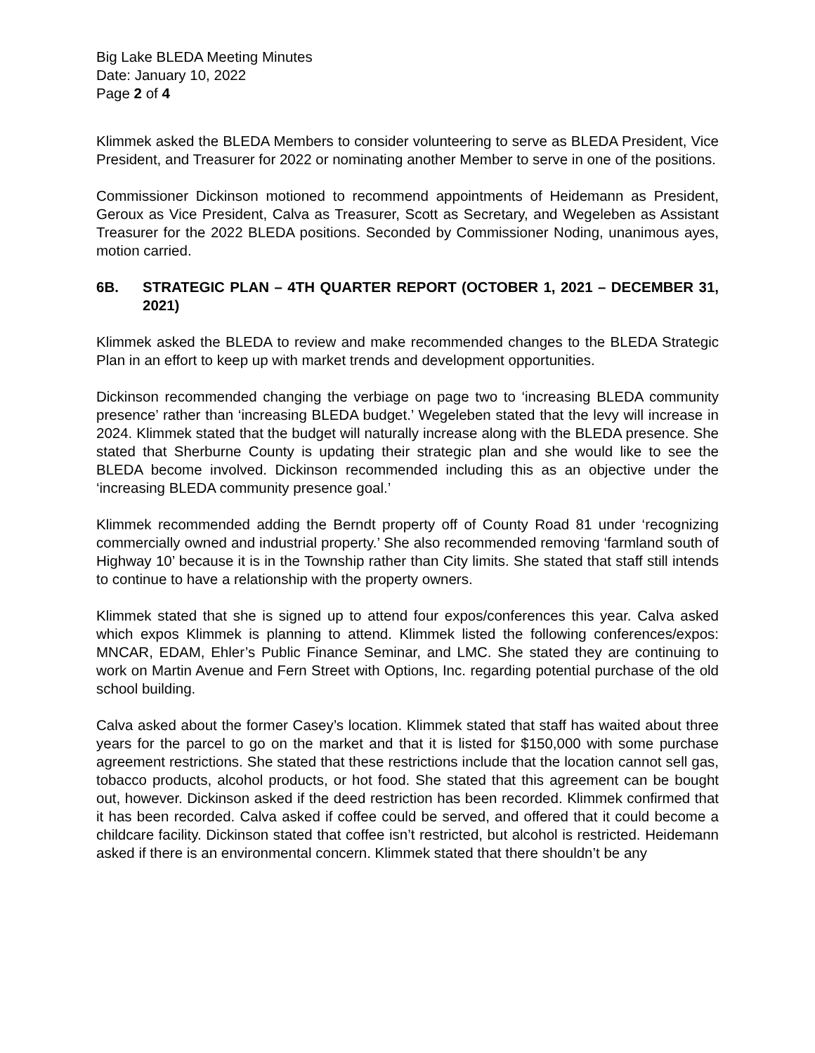Big Lake BLEDA Meeting Minutes
Date: January 10, 2022
Page 2 of 4
Klimmek asked the BLEDA Members to consider volunteering to serve as BLEDA President, Vice President, and Treasurer for 2022 or nominating another Member to serve in one of the positions.
Commissioner Dickinson motioned to recommend appointments of Heidemann as President, Geroux as Vice President, Calva as Treasurer, Scott as Secretary, and Wegeleben as Assistant Treasurer for the 2022 BLEDA positions. Seconded by Commissioner Noding, unanimous ayes, motion carried.
6B. STRATEGIC PLAN – 4TH QUARTER REPORT (OCTOBER 1, 2021 – DECEMBER 31, 2021)
Klimmek asked the BLEDA to review and make recommended changes to the BLEDA Strategic Plan in an effort to keep up with market trends and development opportunities.
Dickinson recommended changing the verbiage on page two to ‘increasing BLEDA community presence’ rather than ‘increasing BLEDA budget.’ Wegeleben stated that the levy will increase in 2024. Klimmek stated that the budget will naturally increase along with the BLEDA presence. She stated that Sherburne County is updating their strategic plan and she would like to see the BLEDA become involved. Dickinson recommended including this as an objective under the ‘increasing BLEDA community presence goal.’
Klimmek recommended adding the Berndt property off of County Road 81 under ‘recognizing commercially owned and industrial property.’ She also recommended removing ‘farmland south of Highway 10’ because it is in the Township rather than City limits. She stated that staff still intends to continue to have a relationship with the property owners.
Klimmek stated that she is signed up to attend four expos/conferences this year. Calva asked which expos Klimmek is planning to attend. Klimmek listed the following conferences/expos: MNCAR, EDAM, Ehler’s Public Finance Seminar, and LMC. She stated they are continuing to work on Martin Avenue and Fern Street with Options, Inc. regarding potential purchase of the old school building.
Calva asked about the former Casey’s location. Klimmek stated that staff has waited about three years for the parcel to go on the market and that it is listed for $150,000 with some purchase agreement restrictions. She stated that these restrictions include that the location cannot sell gas, tobacco products, alcohol products, or hot food. She stated that this agreement can be bought out, however. Dickinson asked if the deed restriction has been recorded. Klimmek confirmed that it has been recorded. Calva asked if coffee could be served, and offered that it could become a childcare facility. Dickinson stated that coffee isn’t restricted, but alcohol is restricted. Heidemann asked if there is an environmental concern. Klimmek stated that there shouldn’t be any